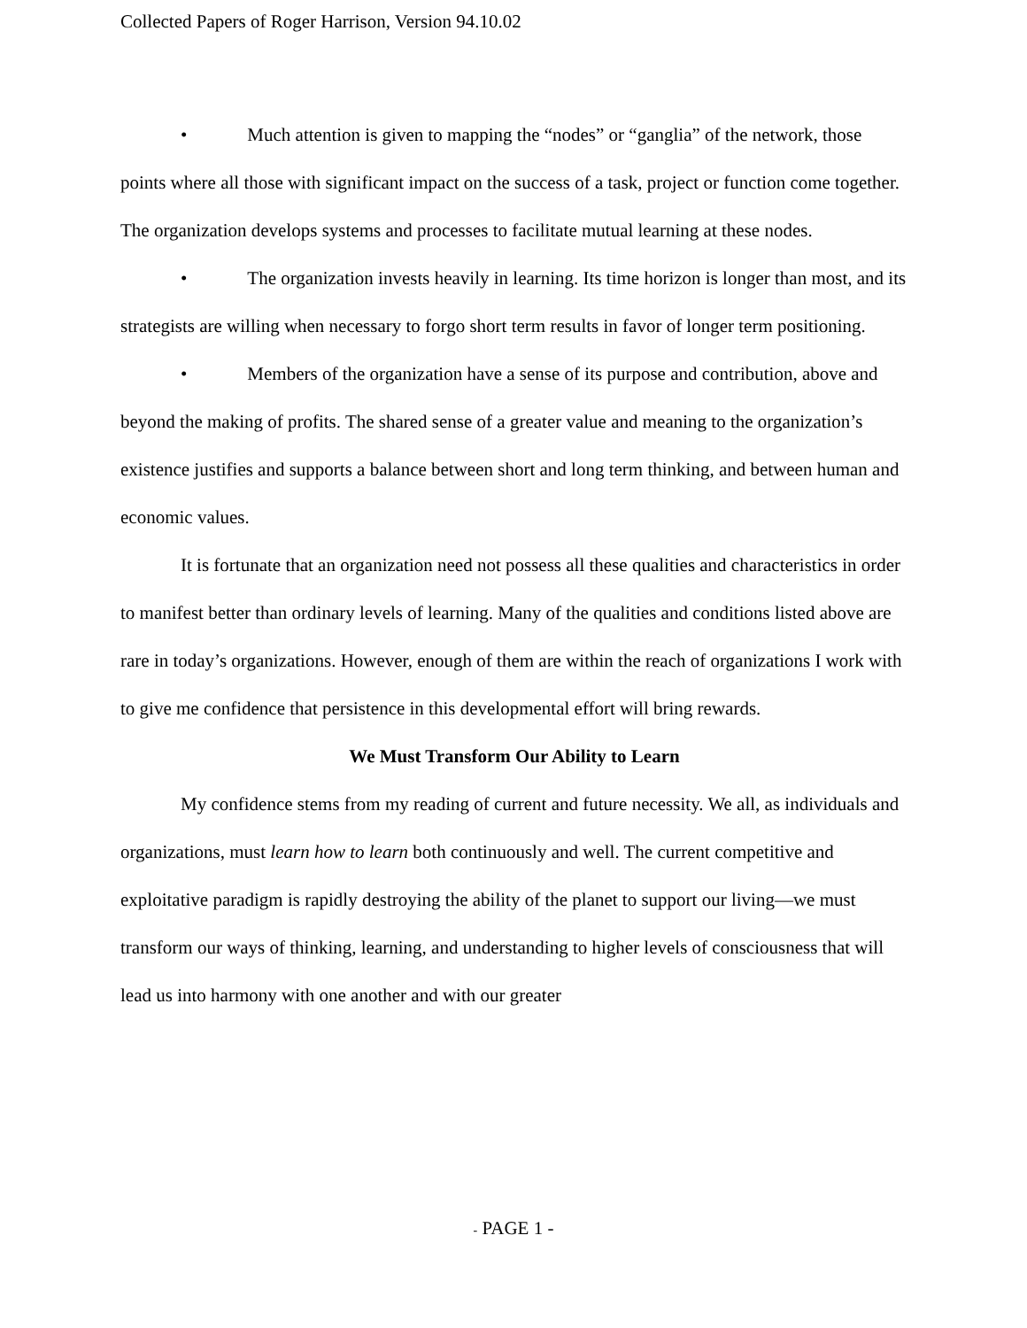Collected Papers of Roger Harrison, Version 94.10.02
• Much attention is given to mapping the “nodes” or “ganglia” of the network, those points where all those with significant impact on the success of a task, project or function come together. The organization develops systems and processes to facilitate mutual learning at these nodes.
• The organization invests heavily in learning. Its time horizon is longer than most, and its strategists are willing when necessary to forgo short term results in favor of longer term positioning.
• Members of the organization have a sense of its purpose and contribution, above and beyond the making of profits. The shared sense of a greater value and meaning to the organization’s existence justifies and supports a balance between short and long term thinking, and between human and economic values.
It is fortunate that an organization need not possess all these qualities and characteristics in order to manifest better than ordinary levels of learning. Many of the qualities and conditions listed above are rare in today’s organizations. However, enough of them are within the reach of organizations I work with to give me confidence that persistence in this developmental effort will bring rewards.
We Must Transform Our Ability to Learn
My confidence stems from my reading of current and future necessity. We all, as individuals and organizations, must learn how to learn both continuously and well. The current competitive and exploitative paradigm is rapidly destroying the ability of the planet to support our living—we must transform our ways of thinking, learning, and understanding to higher levels of consciousness that will lead us into harmony with one another and with our greater
- PAGE 1 -